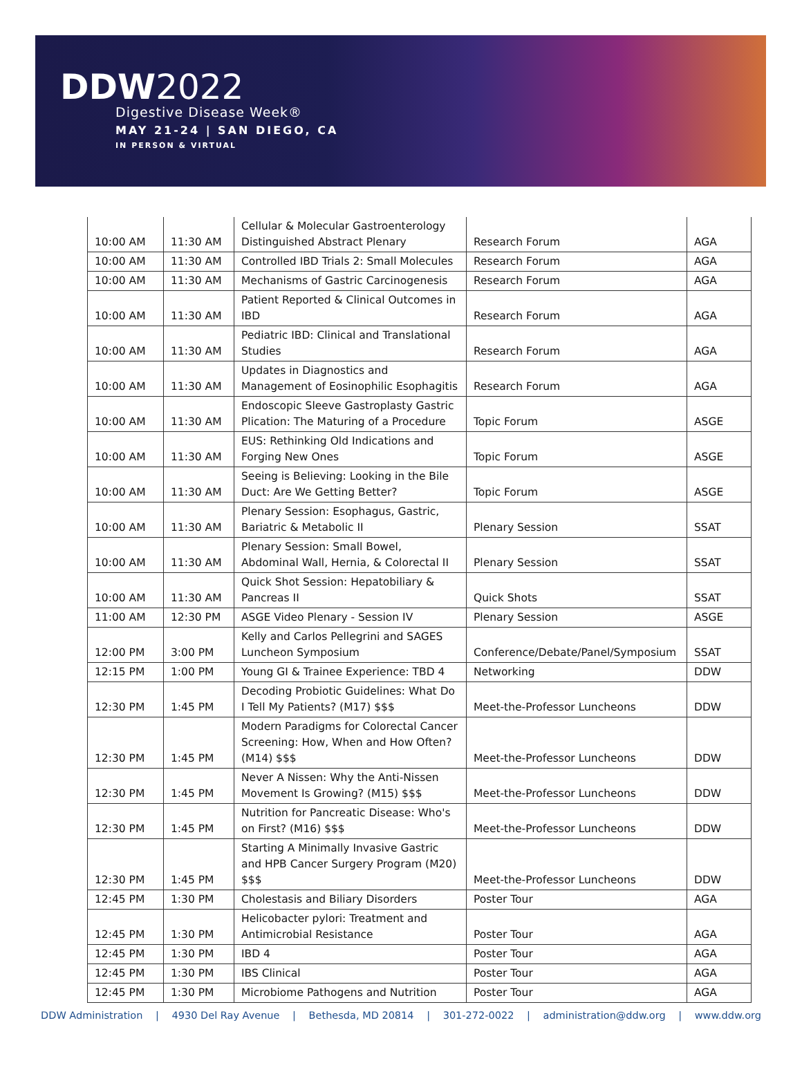DDW2022
Digestive Disease Week®
MAY 21-24 | SAN DIEGO, CA
IN PERSON & VIRTUAL
| 10:00 AM | 11:30 AM | Cellular & Molecular Gastroenterology Distinguished Abstract Plenary | Research Forum | AGA |
| 10:00 AM | 11:30 AM | Controlled IBD Trials 2: Small Molecules | Research Forum | AGA |
| 10:00 AM | 11:30 AM | Mechanisms of Gastric Carcinogenesis | Research Forum | AGA |
| 10:00 AM | 11:30 AM | Patient Reported & Clinical Outcomes in IBD | Research Forum | AGA |
| 10:00 AM | 11:30 AM | Pediatric IBD: Clinical and Translational Studies | Research Forum | AGA |
| 10:00 AM | 11:30 AM | Updates in Diagnostics and Management of Eosinophilic Esophagitis | Research Forum | AGA |
| 10:00 AM | 11:30 AM | Endoscopic Sleeve Gastroplasty Gastric Plication: The Maturing of a Procedure | Topic Forum | ASGE |
| 10:00 AM | 11:30 AM | EUS: Rethinking Old Indications and Forging New Ones | Topic Forum | ASGE |
| 10:00 AM | 11:30 AM | Seeing is Believing: Looking in the Bile Duct: Are We Getting Better? | Topic Forum | ASGE |
| 10:00 AM | 11:30 AM | Plenary Session: Esophagus, Gastric, Bariatric & Metabolic II | Plenary Session | SSAT |
| 10:00 AM | 11:30 AM | Plenary Session: Small Bowel, Abdominal Wall, Hernia, & Colorectal II | Plenary Session | SSAT |
| 10:00 AM | 11:30 AM | Quick Shot Session: Hepatobiliary & Pancreas II | Quick Shots | SSAT |
| 11:00 AM | 12:30 PM | ASGE Video Plenary - Session IV | Plenary Session | ASGE |
| 12:00 PM | 3:00 PM | Kelly and Carlos Pellegrini and SAGES Luncheon Symposium | Conference/Debate/Panel/Symposium | SSAT |
| 12:15 PM | 1:00 PM | Young GI & Trainee Experience: TBD 4 | Networking | DDW |
| 12:30 PM | 1:45 PM | Decoding Probiotic Guidelines: What Do I Tell My Patients? (M17) $$$ | Meet-the-Professor Luncheons | DDW |
| 12:30 PM | 1:45 PM | Modern Paradigms for Colorectal Cancer Screening: How, When and How Often? (M14) $$$ | Meet-the-Professor Luncheons | DDW |
| 12:30 PM | 1:45 PM | Never A Nissen: Why the Anti-Nissen Movement Is Growing? (M15) $$$ | Meet-the-Professor Luncheons | DDW |
| 12:30 PM | 1:45 PM | Nutrition for Pancreatic Disease: Who's on First? (M16) $$$ | Meet-the-Professor Luncheons | DDW |
| 12:30 PM | 1:45 PM | Starting A Minimally Invasive Gastric and HPB Cancer Surgery Program (M20) $$$ | Meet-the-Professor Luncheons | DDW |
| 12:45 PM | 1:30 PM | Cholestasis and Biliary Disorders | Poster Tour | AGA |
| 12:45 PM | 1:30 PM | Helicobacter pylori: Treatment and Antimicrobial Resistance | Poster Tour | AGA |
| 12:45 PM | 1:30 PM | IBD 4 | Poster Tour | AGA |
| 12:45 PM | 1:30 PM | IBS Clinical | Poster Tour | AGA |
| 12:45 PM | 1:30 PM | Microbiome Pathogens and Nutrition | Poster Tour | AGA |
DDW Administration | 4930 Del Ray Avenue | Bethesda, MD 20814 | 301-272-0022 | administration@ddw.org | www.ddw.org